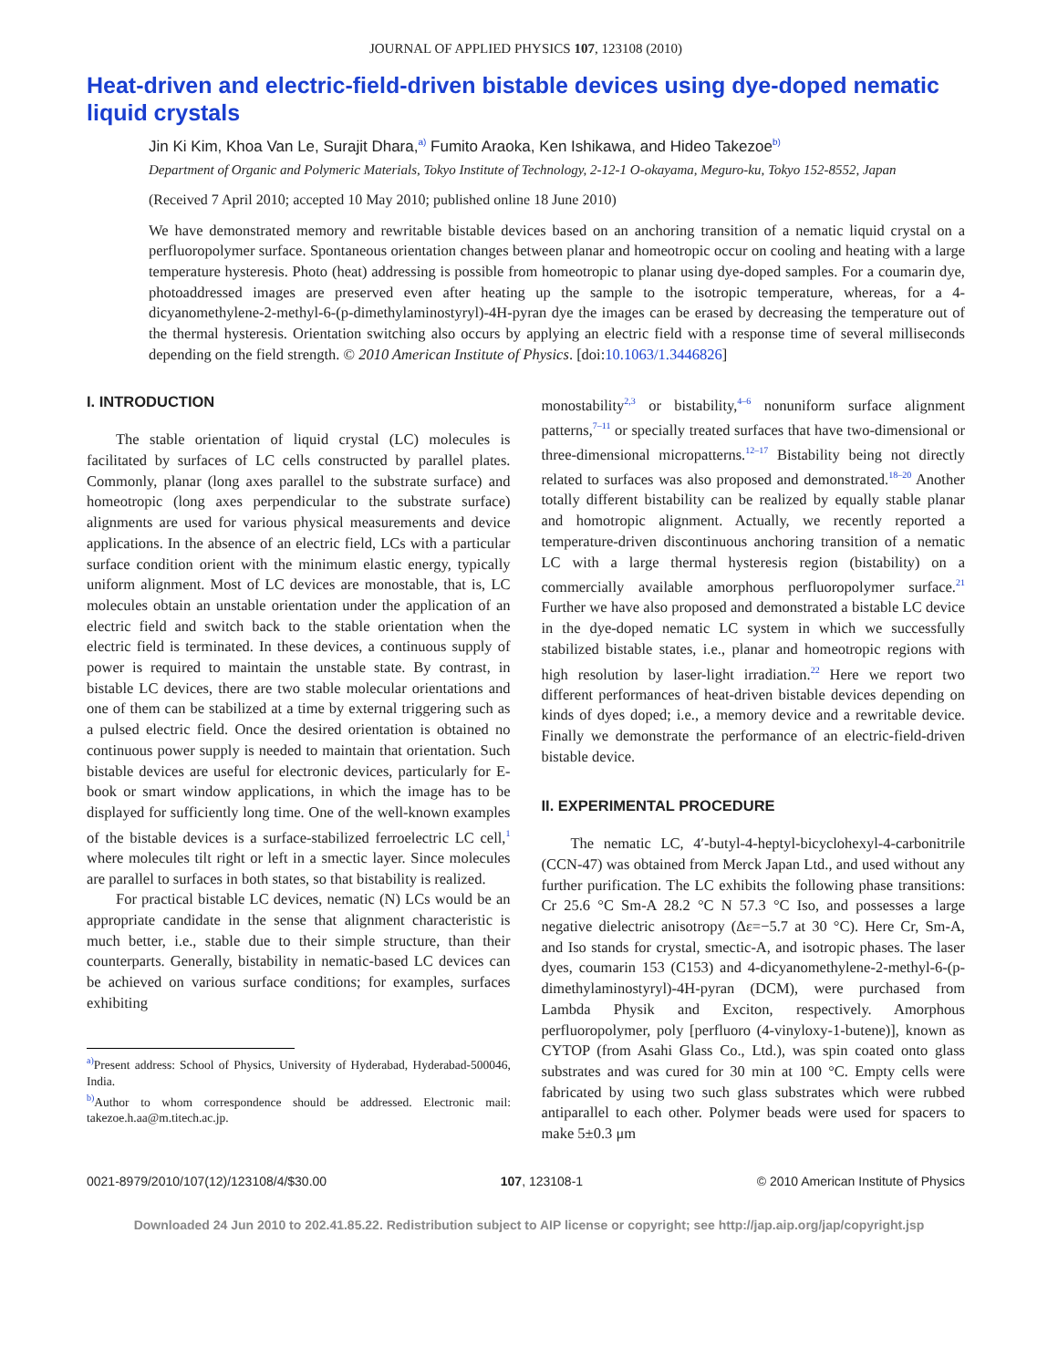JOURNAL OF APPLIED PHYSICS 107, 123108 (2010)
Heat-driven and electric-field-driven bistable devices using dye-doped nematic liquid crystals
Jin Ki Kim, Khoa Van Le, Surajit Dhara,<sup>a)</sup> Fumito Araoka, Ken Ishikawa, and Hideo Takezoe<sup>b)</sup>
Department of Organic and Polymeric Materials, Tokyo Institute of Technology, 2-12-1 O-okayama, Meguro-ku, Tokyo 152-8552, Japan
(Received 7 April 2010; accepted 10 May 2010; published online 18 June 2010)
We have demonstrated memory and rewritable bistable devices based on an anchoring transition of a nematic liquid crystal on a perfluoropolymer surface. Spontaneous orientation changes between planar and homeotropic occur on cooling and heating with a large temperature hysteresis. Photo (heat) addressing is possible from homeotropic to planar using dye-doped samples. For a coumarin dye, photoaddressed images are preserved even after heating up the sample to the isotropic temperature, whereas, for a 4-dicyanomethylene-2-methyl-6-(p-dimethylaminostyryl)-4H-pyran dye the images can be erased by decreasing the temperature out of the thermal hysteresis. Orientation switching also occurs by applying an electric field with a response time of several milliseconds depending on the field strength. © 2010 American Institute of Physics. [doi:10.1063/1.3446826]
I. INTRODUCTION
The stable orientation of liquid crystal (LC) molecules is facilitated by surfaces of LC cells constructed by parallel plates. Commonly, planar (long axes parallel to the substrate surface) and homeotropic (long axes perpendicular to the substrate surface) alignments are used for various physical measurements and device applications. In the absence of an electric field, LCs with a particular surface condition orient with the minimum elastic energy, typically uniform alignment. Most of LC devices are monostable, that is, LC molecules obtain an unstable orientation under the application of an electric field and switch back to the stable orientation when the electric field is terminated. In these devices, a continuous supply of power is required to maintain the unstable state. By contrast, in bistable LC devices, there are two stable molecular orientations and one of them can be stabilized at a time by external triggering such as a pulsed electric field. Once the desired orientation is obtained no continuous power supply is needed to maintain that orientation. Such bistable devices are useful for electronic devices, particularly for E-book or smart window applications, in which the image has to be displayed for sufficiently long time. One of the well-known examples of the bistable devices is a surface-stabilized ferroelectric LC cell,<sup>1</sup> where molecules tilt right or left in a smectic layer. Since molecules are parallel to surfaces in both states, so that bistability is realized.
For practical bistable LC devices, nematic (N) LCs would be an appropriate candidate in the sense that alignment characteristic is much better, i.e., stable due to their simple structure, than their counterparts. Generally, bistability in nematic-based LC devices can be achieved on various surface conditions; for examples, surfaces exhibiting
<sup>a)</sup> Present address: School of Physics, University of Hyderabad, Hyderabad-500046, India.
<sup>b)</sup> Author to whom correspondence should be addressed. Electronic mail: takezoe.h.aa@m.titech.ac.jp.
monostability<sup>2,3</sup> or bistability,<sup>4–6</sup> nonuniform surface alignment patterns,<sup>7–11</sup> or specially treated surfaces that have two-dimensional or three-dimensional micropatterns.<sup>12–17</sup> Bistability being not directly related to surfaces was also proposed and demonstrated.<sup>18–20</sup> Another totally different bistability can be realized by equally stable planar and homotropic alignment. Actually, we recently reported a temperature-driven discontinuous anchoring transition of a nematic LC with a large thermal hysteresis region (bistability) on a commercially available amorphous perfluoropolymer surface.<sup>21</sup> Further we have also proposed and demonstrated a bistable LC device in the dye-doped nematic LC system in which we successfully stabilized bistable states, i.e., planar and homeotropic regions with high resolution by laser-light irradiation.<sup>22</sup> Here we report two different performances of heat-driven bistable devices depending on kinds of dyes doped; i.e., a memory device and a rewritable device. Finally we demonstrate the performance of an electric-field-driven bistable device.
II. EXPERIMENTAL PROCEDURE
The nematic LC, 4′-butyl-4-heptyl-bicyclohexyl-4-carbonitrile (CCN-47) was obtained from Merck Japan Ltd., and used without any further purification. The LC exhibits the following phase transitions: Cr 25.6 °C Sm-A 28.2 °C N 57.3 °C Iso, and possesses a large negative dielectric anisotropy (Δε=−5.7 at 30 °C). Here Cr, Sm-A, and Iso stands for crystal, smectic-A, and isotropic phases. The laser dyes, coumarin 153 (C153) and 4-dicyanomethylene-2-methyl-6-(p-dimethylaminostyryl)-4H-pyran (DCM), were purchased from Lambda Physik and Exciton, respectively. Amorphous perfluoropolymer, poly [perfluoro (4-vinyloxy-1-butene)], known as CYTOP (from Asahi Glass Co., Ltd.), was spin coated onto glass substrates and was cured for 30 min at 100 °C. Empty cells were fabricated by using two such glass substrates which were rubbed antiparallel to each other. Polymer beads were used for spacers to make 5±0.3 μm
0021-8979/2010/107(12)/123108/4/$30.00 107, 123108-1 © 2010 American Institute of Physics
Downloaded 24 Jun 2010 to 202.41.85.22. Redistribution subject to AIP license or copyright; see http://jap.aip.org/jap/copyright.jsp